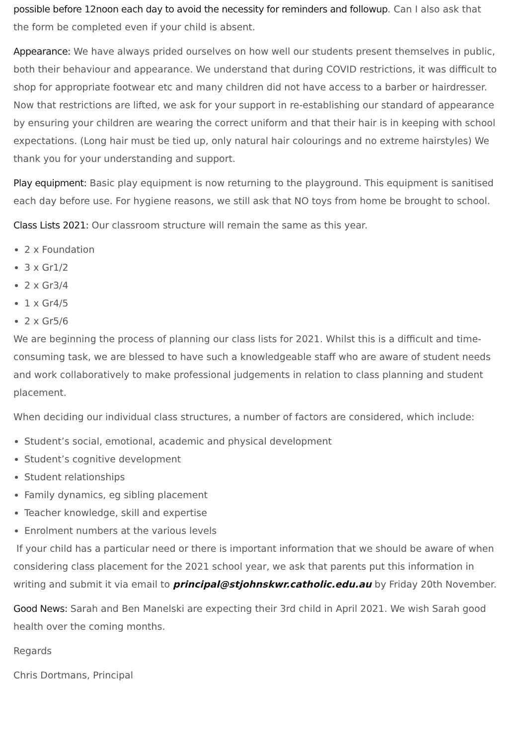possible before 12noon each day to avoid the necessity for reminders and followup. Can I also ask that the form be completed even if your child is absent.
Appearance: We have always prided ourselves on how well our students present themselves in public, both their behaviour and appearance. We understand that during COVID restrictions, it was difficult to shop for appropriate footwear etc and many children did not have access to a barber or hairdresser. Now that restrictions are lifted, we ask for your support in re-establishing our standard of appearance by ensuring your children are wearing the correct uniform and that their hair is in keeping with school expectations. (Long hair must be tied up, only natural hair colourings and no extreme hairstyles) We thank you for your understanding and support.
Play equipment: Basic play equipment is now returning to the playground. This equipment is sanitised each day before use. For hygiene reasons, we still ask that NO toys from home be brought to school.
Class Lists 2021: Our classroom structure will remain the same as this year.
2 x Foundation
3 x Gr1/2
2 x Gr3/4
1 x Gr4/5
2 x Gr5/6
We are beginning the process of planning our class lists for 2021. Whilst this is a difficult and time-consuming task, we are blessed to have such a knowledgeable staff who are aware of student needs and work collaboratively to make professional judgements in relation to class planning and student placement.
When deciding our individual class structures, a number of factors are considered, which include:
Student’s social, emotional, academic and physical development
Student’s cognitive development
Student relationships
Family dynamics, eg sibling placement
Teacher knowledge, skill and expertise
Enrolment numbers at the various levels
If your child has a particular need or there is important information that we should be aware of when considering class placement for the 2021 school year, we ask that parents put this information in writing and submit it via email to principal@stjohnskwr.catholic.edu.au by Friday 20th November.
Good News: Sarah and Ben Manelski are expecting their 3rd child in April 2021. We wish Sarah good health over the coming months.
Regards
Chris Dortmans, Principal